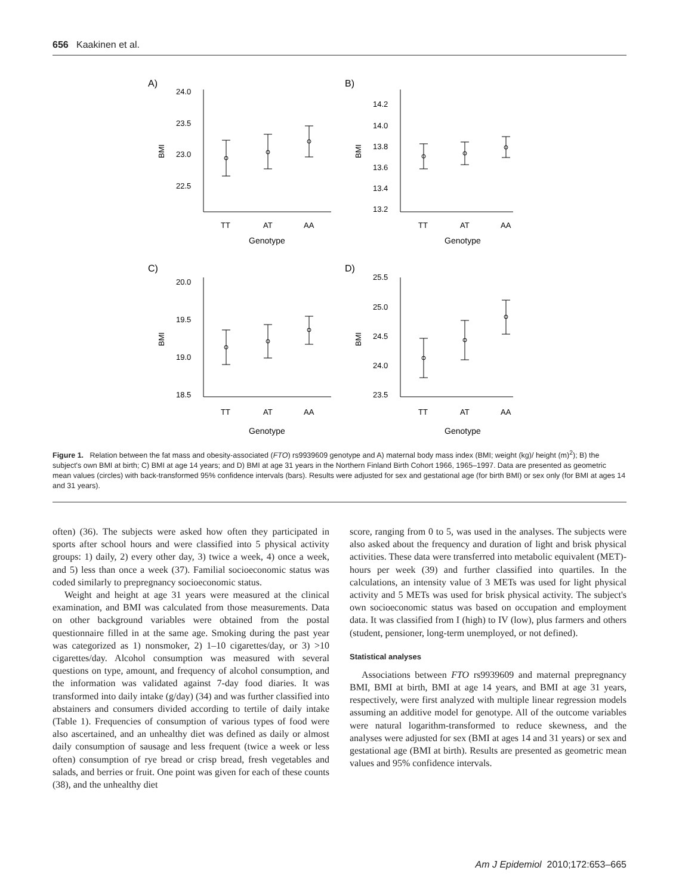656 Kaakinen et al.
A)
B)
C)
D)
24.0
23.5
23.0
22.5
14.2
14.0
13.8
13.6
13.4
13.2
20.0
19.5
19.0
18.5
25.5
25.0
24.5
24.0
23.5
TT
AT
AA
TT
AT
AA
TT
AT
AA
TT
AT
AA
Genotype
Genotype
Genotype
Genotype
BMI
BMI
BMI
BMI
Figure 1. Relation between the fat mass and obesity-associated (FTO) rs9939609 genotype and A) maternal body mass index (BMI; weight (kg)/ height (m)<sup>2</sup>); B) the subject's own BMI at birth; C) BMI at age 14 years; and D) BMI at age 31 years in the Northern Finland Birth Cohort 1966, 1965–1997. Data are presented as geometric mean values (circles) with back-transformed 95% confidence intervals (bars). Results were adjusted for sex and gestational age (for birth BMI) or sex only (for BMI at ages 14 and 31 years).
often) (36). The subjects were asked how often they participated in sports after school hours and were classified into 5 physical activity groups: 1) daily, 2) every other day, 3) twice a week, 4) once a week, and 5) less than once a week (37). Familial socioeconomic status was coded similarly to prepregnancy socioeconomic status.
Weight and height at age 31 years were measured at the clinical examination, and BMI was calculated from those measurements. Data on other background variables were obtained from the postal questionnaire filled in at the same age. Smoking during the past year was categorized as 1) nonsmoker, 2) 1–10 cigarettes/day, or 3) >10 cigarettes/day. Alcohol consumption was measured with several questions on type, amount, and frequency of alcohol consumption, and the information was validated against 7-day food diaries. It was transformed into daily intake (g/day) (34) and was further classified into abstainers and consumers divided according to tertile of daily intake (Table 1). Frequencies of consumption of various types of food were also ascertained, and an unhealthy diet was defined as daily or almost daily consumption of sausage and less frequent (twice a week or less often) consumption of rye bread or crisp bread, fresh vegetables and salads, and berries or fruit. One point was given for each of these counts (38), and the unhealthy diet
score, ranging from 0 to 5, was used in the analyses. The subjects were also asked about the frequency and duration of light and brisk physical activities. These data were transferred into metabolic equivalent (MET)-hours per week (39) and further classified into quartiles. In the calculations, an intensity value of 3 METs was used for light physical activity and 5 METs was used for brisk physical activity. The subject's own socioeconomic status was based on occupation and employment data. It was classified from I (high) to IV (low), plus farmers and others (student, pensioner, long-term unemployed, or not defined).
Statistical analyses
Associations between FTO rs9939609 and maternal prepregnancy BMI, BMI at birth, BMI at age 14 years, and BMI at age 31 years, respectively, were first analyzed with multiple linear regression models assuming an additive model for genotype. All of the outcome variables were natural logarithm-transformed to reduce skewness, and the analyses were adjusted for sex (BMI at ages 14 and 31 years) or sex and gestational age (BMI at birth). Results are presented as geometric mean values and 95% confidence intervals.
Am J Epidemiol 2010;172:653–665